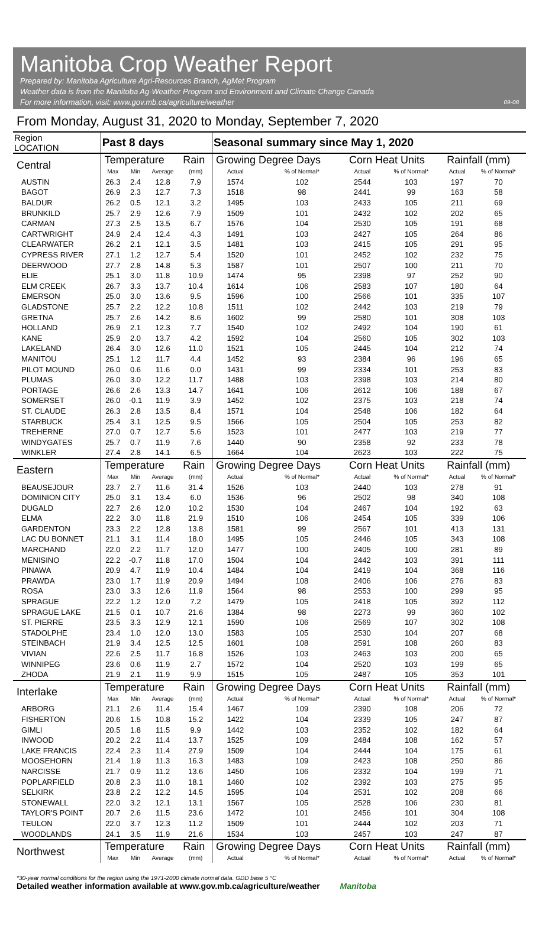Manitoba Crop Weather Report
Prepared by: Manitoba Agriculture Agri-Resources Branch, AgMet Program
Weather data is from the Manitoba Ag-Weather Program and Environment and Climate Change Canada
For more information, visit: www.gov.mb.ca/agriculture/weather 09-08
From Monday, August 31, 2020 to Monday, September 7, 2020
| Region LOCATION | Past 8 days | | | | Seasonal summary since May 1, 2020 | | | | | |
| --- | --- | --- | --- | --- | --- | --- | --- | --- | --- | --- |
| Central | Temperature | | | Rain | Growing Degree Days | | Corn Heat Units | | Rainfall (mm) | |
| | Max | Min | Average | (mm) | Actual | % of Normal* | Actual | % of Normal* | Actual | % of Normal* |
| AUSTIN | 26.3 | 2.4 | 12.8 | 7.9 | 1574 | 102 | 2544 | 103 | 197 | 70 |
| BAGOT | 26.9 | 2.3 | 12.7 | 7.3 | 1518 | 98 | 2441 | 99 | 163 | 58 |
| BALDUR | 26.2 | 0.5 | 12.1 | 3.2 | 1495 | 103 | 2433 | 105 | 211 | 69 |
| BRUNKILD | 25.7 | 2.9 | 12.6 | 7.9 | 1509 | 101 | 2432 | 102 | 202 | 65 |
| CARMAN | 27.3 | 2.5 | 13.5 | 6.7 | 1576 | 104 | 2530 | 105 | 191 | 68 |
| CARTWRIGHT | 24.9 | 2.4 | 12.4 | 4.3 | 1491 | 103 | 2427 | 105 | 264 | 86 |
| CLEARWATER | 26.2 | 2.1 | 12.1 | 3.5 | 1481 | 103 | 2415 | 105 | 291 | 95 |
| CYPRESS RIVER | 27.1 | 1.2 | 12.7 | 5.4 | 1520 | 101 | 2452 | 102 | 232 | 75 |
| DEERWOOD | 27.7 | 2.8 | 14.8 | 5.3 | 1587 | 101 | 2507 | 100 | 211 | 70 |
| ELIE | 25.1 | 3.0 | 11.8 | 10.9 | 1474 | 95 | 2398 | 97 | 252 | 90 |
| ELM CREEK | 26.7 | 3.3 | 13.7 | 10.4 | 1614 | 106 | 2583 | 107 | 180 | 64 |
| EMERSON | 25.0 | 3.0 | 13.6 | 9.5 | 1596 | 100 | 2566 | 101 | 335 | 107 |
| GLADSTONE | 25.7 | 2.2 | 12.2 | 10.8 | 1511 | 102 | 2442 | 103 | 219 | 79 |
| GRETNA | 25.7 | 2.6 | 14.2 | 8.6 | 1602 | 99 | 2580 | 101 | 308 | 103 |
| HOLLAND | 26.9 | 2.1 | 12.3 | 7.7 | 1540 | 102 | 2492 | 104 | 190 | 61 |
| KANE | 25.9 | 2.0 | 13.7 | 4.2 | 1592 | 104 | 2560 | 105 | 302 | 103 |
| LAKELAND | 26.4 | 3.0 | 12.6 | 11.0 | 1521 | 105 | 2445 | 104 | 212 | 74 |
| MANITOU | 25.1 | 1.2 | 11.7 | 4.4 | 1452 | 93 | 2384 | 96 | 196 | 65 |
| PILOT MOUND | 26.0 | 0.6 | 11.6 | 0.0 | 1431 | 99 | 2334 | 101 | 253 | 83 |
| PLUMAS | 26.0 | 3.0 | 12.2 | 11.7 | 1488 | 103 | 2398 | 103 | 214 | 80 |
| PORTAGE | 26.6 | 2.6 | 13.3 | 14.7 | 1641 | 106 | 2612 | 106 | 188 | 67 |
| SOMERSET | 26.0 | -0.1 | 11.9 | 3.9 | 1452 | 102 | 2375 | 103 | 218 | 74 |
| ST. CLAUDE | 26.3 | 2.8 | 13.5 | 8.4 | 1571 | 104 | 2548 | 106 | 182 | 64 |
| STARBUCK | 25.4 | 3.1 | 12.5 | 9.5 | 1566 | 105 | 2504 | 105 | 253 | 82 |
| TREHERNE | 27.0 | 0.7 | 12.7 | 5.6 | 1523 | 101 | 2477 | 103 | 219 | 77 |
| WINDYGATES | 25.7 | 0.7 | 11.9 | 7.6 | 1440 | 90 | 2358 | 92 | 233 | 78 |
| WINKLER | 27.4 | 2.8 | 14.1 | 6.5 | 1664 | 104 | 2623 | 103 | 222 | 75 |
| Eastern | Temperature | | | Rain | Growing Degree Days | | Corn Heat Units | | Rainfall (mm) | |
| | Max | Min | Average | (mm) | Actual | % of Normal* | Actual | % of Normal* | Actual | % of Normal* |
| BEAUSEJOUR | 23.7 | 2.7 | 11.6 | 31.4 | 1526 | 103 | 2440 | 103 | 278 | 91 |
| DOMINION CITY | 25.0 | 3.1 | 13.4 | 6.0 | 1536 | 96 | 2502 | 98 | 340 | 108 |
| DUGALD | 22.7 | 2.6 | 12.0 | 10.2 | 1530 | 104 | 2467 | 104 | 192 | 63 |
| ELMA | 22.2 | 3.0 | 11.8 | 21.9 | 1510 | 106 | 2454 | 105 | 339 | 106 |
| GARDENTON | 23.3 | 2.2 | 12.8 | 13.8 | 1581 | 99 | 2567 | 101 | 413 | 131 |
| LAC DU BONNET | 21.1 | 3.1 | 11.4 | 18.0 | 1495 | 105 | 2446 | 105 | 343 | 108 |
| MARCHAND | 22.0 | 2.2 | 11.7 | 12.0 | 1477 | 100 | 2405 | 100 | 281 | 89 |
| MENISINO | 22.2 | -0.7 | 11.8 | 17.0 | 1504 | 104 | 2442 | 103 | 391 | 111 |
| PINAWA | 20.9 | 4.7 | 11.9 | 10.4 | 1484 | 104 | 2419 | 104 | 368 | 116 |
| PRAWDA | 23.0 | 1.7 | 11.9 | 20.9 | 1494 | 108 | 2406 | 106 | 276 | 83 |
| ROSA | 23.0 | 3.3 | 12.6 | 11.9 | 1564 | 98 | 2553 | 100 | 299 | 95 |
| SPRAGUE | 22.2 | 1.2 | 12.0 | 7.2 | 1479 | 105 | 2418 | 105 | 392 | 112 |
| SPRAGUE LAKE | 21.5 | 0.1 | 10.7 | 21.6 | 1384 | 98 | 2273 | 99 | 360 | 102 |
| ST. PIERRE | 23.5 | 3.3 | 12.9 | 12.1 | 1590 | 106 | 2569 | 107 | 302 | 108 |
| STADOLPHE | 23.4 | 1.0 | 12.0 | 13.0 | 1583 | 105 | 2530 | 104 | 207 | 68 |
| STEINBACH | 21.9 | 3.4 | 12.5 | 12.5 | 1601 | 108 | 2591 | 108 | 260 | 83 |
| VIVIAN | 22.6 | 2.5 | 11.7 | 16.8 | 1526 | 103 | 2463 | 103 | 200 | 65 |
| WINNIPEG | 23.6 | 0.6 | 11.9 | 2.7 | 1572 | 104 | 2520 | 103 | 199 | 65 |
| ZHODA | 21.9 | 2.1 | 11.9 | 9.9 | 1515 | 105 | 2487 | 105 | 353 | 101 |
| Interlake | Temperature | | | Rain | Growing Degree Days | | Corn Heat Units | | Rainfall (mm) | |
| | Max | Min | Average | (mm) | Actual | % of Normal* | Actual | % of Normal* | Actual | % of Normal* |
| ARBORG | 21.1 | 2.6 | 11.4 | 15.4 | 1467 | 109 | 2390 | 108 | 206 | 72 |
| FISHERTON | 20.6 | 1.5 | 10.8 | 15.2 | 1422 | 104 | 2339 | 105 | 247 | 87 |
| GIMLI | 20.5 | 1.8 | 11.5 | 9.9 | 1442 | 103 | 2352 | 102 | 182 | 64 |
| INWOOD | 20.2 | 2.2 | 11.4 | 13.7 | 1525 | 109 | 2484 | 108 | 162 | 57 |
| LAKE FRANCIS | 22.4 | 2.3 | 11.4 | 27.9 | 1509 | 104 | 2444 | 104 | 175 | 61 |
| MOOSEHORN | 21.4 | 1.9 | 11.3 | 16.3 | 1483 | 109 | 2423 | 108 | 250 | 86 |
| NARCISSE | 21.7 | 0.9 | 11.2 | 13.6 | 1450 | 106 | 2332 | 104 | 199 | 71 |
| POPLARFIELD | 20.8 | 2.3 | 11.0 | 18.1 | 1460 | 102 | 2392 | 103 | 275 | 95 |
| SELKIRK | 23.8 | 2.2 | 12.2 | 14.5 | 1595 | 104 | 2531 | 102 | 208 | 66 |
| STONEWALL | 22.0 | 3.2 | 12.1 | 13.1 | 1567 | 105 | 2528 | 106 | 230 | 81 |
| TAYLOR'S POINT | 20.7 | 2.6 | 11.5 | 23.6 | 1472 | 101 | 2456 | 101 | 304 | 108 |
| TEULON | 22.0 | 3.7 | 12.3 | 11.2 | 1509 | 101 | 2444 | 102 | 203 | 71 |
| WOODLANDS | 24.1 | 3.5 | 11.9 | 21.6 | 1534 | 103 | 2457 | 103 | 247 | 87 |
| Northwest | Temperature | | | Rain | Growing Degree Days | | Corn Heat Units | | Rainfall (mm) | |
| | Max | Min | Average | (mm) | Actual | % of Normal* | Actual | % of Normal* | Actual | % of Normal* |
*30-year normal conditions for the region using the 1971-2000 climate normal data. GDD base 5 °C
Detailed weather information available at www.gov.mb.ca/agriculture/weather Manitoba